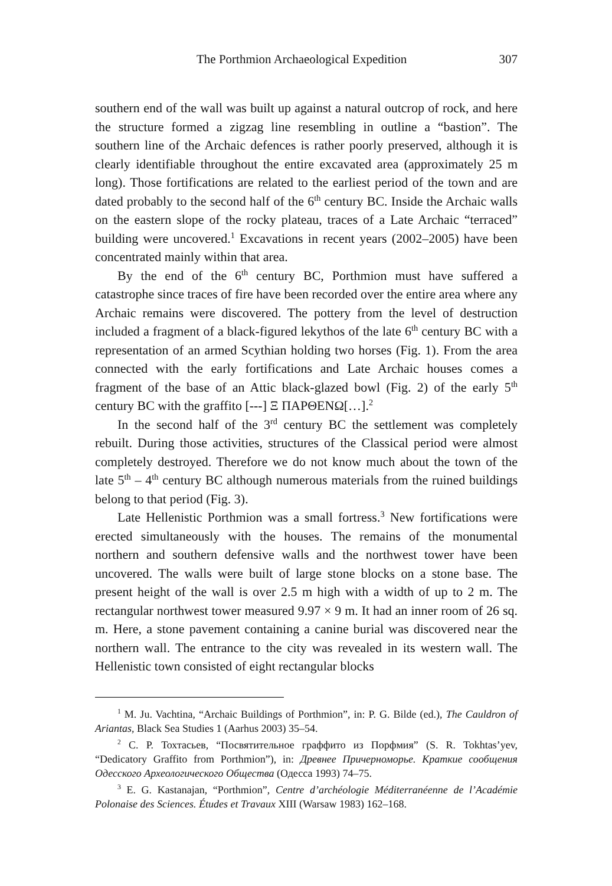The Porthmion Archaeological Expedition 307
southern end of the wall was built up against a natural outcrop of rock, and here the structure formed a zigzag line resembling in outline a “bastion”. The southern line of the Archaic defences is rather poorly preserved, although it is clearly identifiable throughout the entire excavated area (approximately 25 m long). Those fortifications are related to the earliest period of the town and are dated probably to the second half of the 6<sup>th</sup> century BC. Inside the Archaic walls on the eastern slope of the rocky plateau, traces of a Late Archaic “terraced” building were uncovered.<sup>1</sup> Excavations in recent years (2002–2005) have been concentrated mainly within that area.
By the end of the 6<sup>th</sup> century BC, Porthmion must have suffered a catastrophe since traces of fire have been recorded over the entire area where any Archaic remains were discovered. The pottery from the level of destruction included a fragment of a black-figured lekythos of the late 6<sup>th</sup> century BC with a representation of an armed Scythian holding two horses (Fig. 1). From the area connected with the early fortifications and Late Archaic houses comes a fragment of the base of an Attic black-glazed bowl (Fig. 2) of the early 5<sup>th</sup> century BC with the graffito [---] Ξ ΠΑΡΘΕΝΩ[…].<sup>2</sup>
In the second half of the 3<sup>rd</sup> century BC the settlement was completely rebuilt. During those activities, structures of the Classical period were almost completely destroyed. Therefore we do not know much about the town of the late 5<sup>th</sup> – 4<sup>th</sup> century BC although numerous materials from the ruined buildings belong to that period (Fig. 3).
Late Hellenistic Porthmion was a small fortress.<sup>3</sup> New fortifications were erected simultaneously with the houses. The remains of the monumental northern and southern defensive walls and the northwest tower have been uncovered. The walls were built of large stone blocks on a stone base. The present height of the wall is over 2.5 m high with a width of up to 2 m. The rectangular northwest tower measured 9.97 × 9 m. It had an inner room of 26 sq. m. Here, a stone pavement containing a canine burial was discovered near the northern wall. The entrance to the city was revealed in its western wall. The Hellenistic town consisted of eight rectangular blocks
<sup>1</sup> M. Ju. Vachtina, “Archaic Buildings of Porthmion”, in: P. G. Bilde (ed.), The Cauldron of Ariantas, Black Sea Studies 1 (Aarhus 2003) 35–54.
<sup>2</sup> С. Р. Тохтасьев, “Посвятительное граффито из Порфмия” (S. R. Tokhtas’yev, “Dedicatory Graffito from Porthmion”), in: Древнее Причерноморье. Краткие сообщения Одесского Археологического Общества (Одесса 1993) 74–75.
<sup>3</sup> E. G. Kastanajan, “Porthmion”, Centre d’archéologie Méditerranéenne de l’Académie Polonaise des Sciences. Études et Travaux XIII (Warsaw 1983) 162–168.